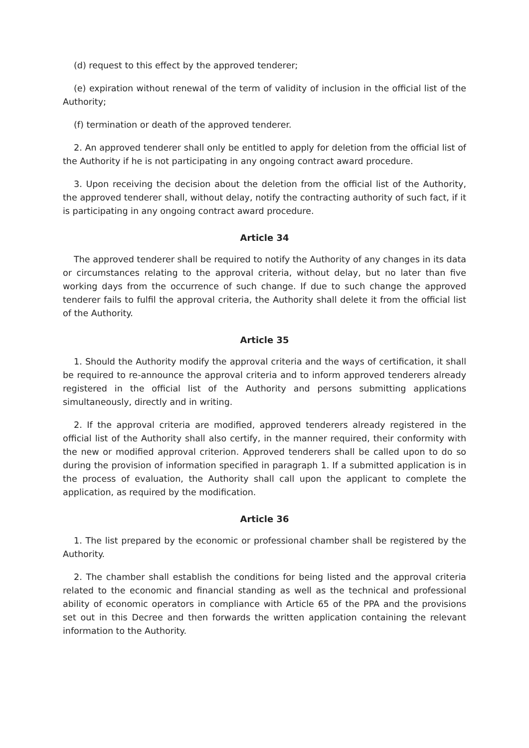(d) request to this effect by the approved tenderer;
(e) expiration without renewal of the term of validity of inclusion in the official list of the Authority;
(f) termination or death of the approved tenderer.
2. An approved tenderer shall only be entitled to apply for deletion from the official list of the Authority if he is not participating in any ongoing contract award procedure.
3. Upon receiving the decision about the deletion from the official list of the Authority, the approved tenderer shall, without delay, notify the contracting authority of such fact, if it is participating in any ongoing contract award procedure.
Article 34
The approved tenderer shall be required to notify the Authority of any changes in its data or circumstances relating to the approval criteria, without delay, but no later than five working days from the occurrence of such change. If due to such change the approved tenderer fails to fulfil the approval criteria, the Authority shall delete it from the official list of the Authority.
Article 35
1. Should the Authority modify the approval criteria and the ways of certification, it shall be required to re-announce the approval criteria and to inform approved tenderers already registered in the official list of the Authority and persons submitting applications simultaneously, directly and in writing.
2. If the approval criteria are modified, approved tenderers already registered in the official list of the Authority shall also certify, in the manner required, their conformity with the new or modified approval criterion. Approved tenderers shall be called upon to do so during the provision of information specified in paragraph 1. If a submitted application is in the process of evaluation, the Authority shall call upon the applicant to complete the application, as required by the modification.
Article 36
1. The list prepared by the economic or professional chamber shall be registered by the Authority.
2. The chamber shall establish the conditions for being listed and the approval criteria related to the economic and financial standing as well as the technical and professional ability of economic operators in compliance with Article 65 of the PPA and the provisions set out in this Decree and then forwards the written application containing the relevant information to the Authority.